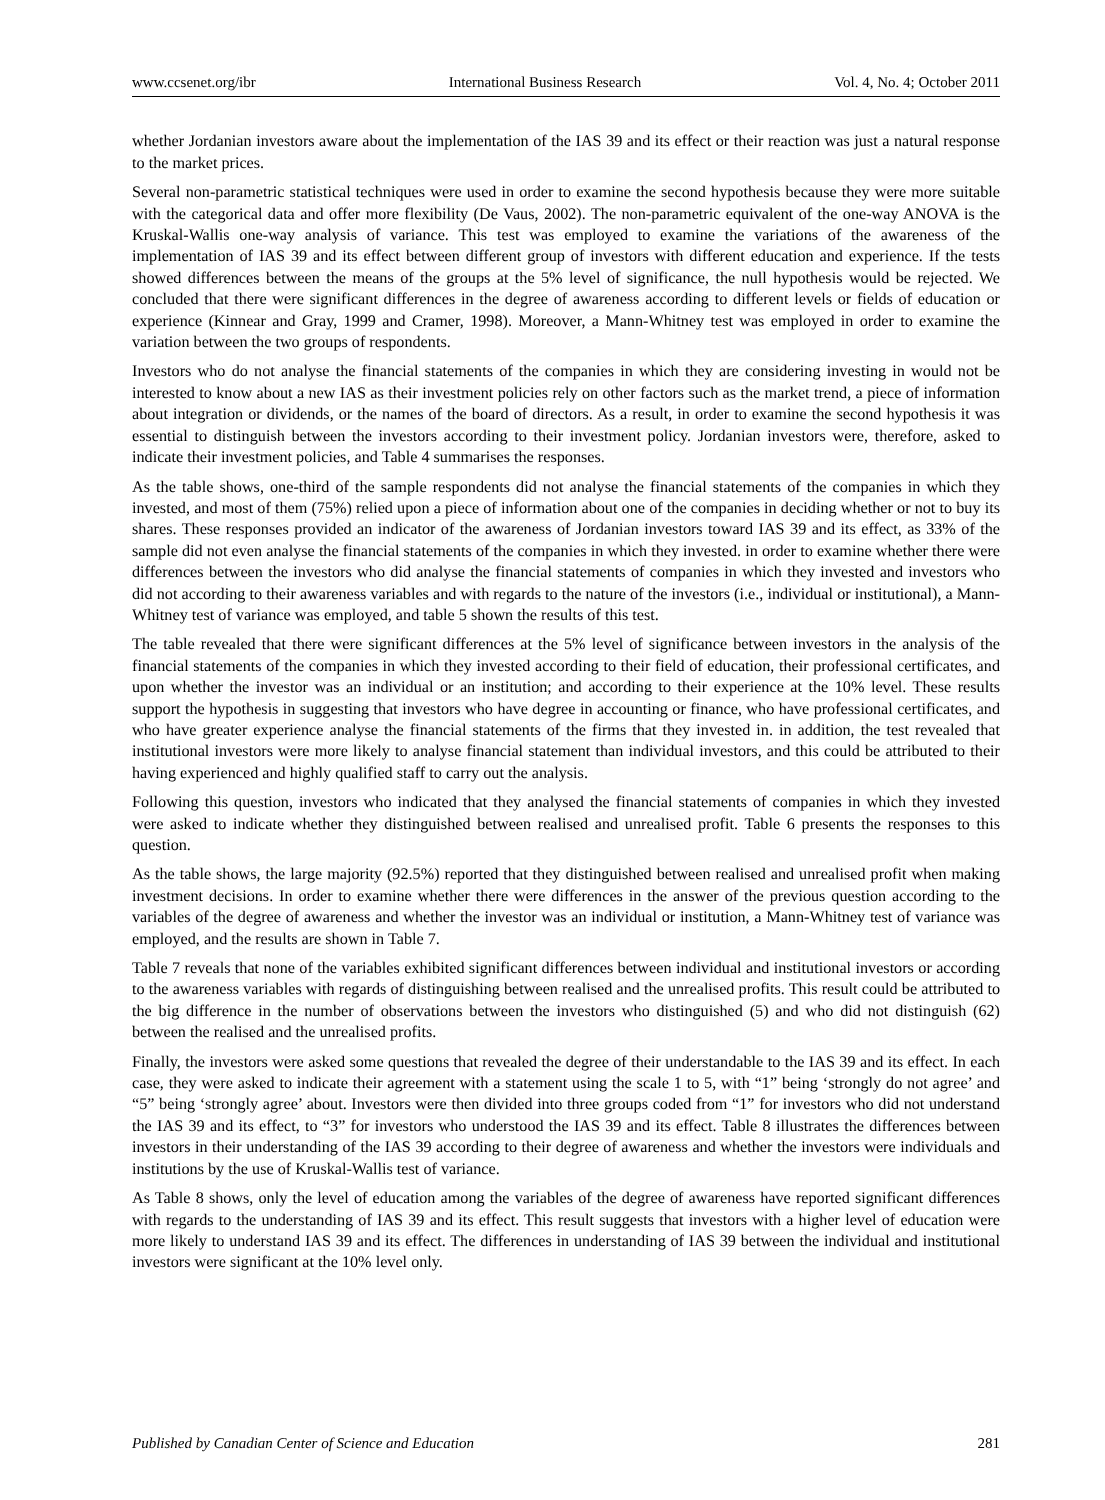www.ccsenet.org/ibr International Business Research Vol. 4, No. 4; October 2011
whether Jordanian investors aware about the implementation of the IAS 39 and its effect or their reaction was just a natural response to the market prices.
Several non-parametric statistical techniques were used in order to examine the second hypothesis because they were more suitable with the categorical data and offer more flexibility (De Vaus, 2002). The non-parametric equivalent of the one-way ANOVA is the Kruskal-Wallis one-way analysis of variance. This test was employed to examine the variations of the awareness of the implementation of IAS 39 and its effect between different group of investors with different education and experience. If the tests showed differences between the means of the groups at the 5% level of significance, the null hypothesis would be rejected. We concluded that there were significant differences in the degree of awareness according to different levels or fields of education or experience (Kinnear and Gray, 1999 and Cramer, 1998). Moreover, a Mann-Whitney test was employed in order to examine the variation between the two groups of respondents.
Investors who do not analyse the financial statements of the companies in which they are considering investing in would not be interested to know about a new IAS as their investment policies rely on other factors such as the market trend, a piece of information about integration or dividends, or the names of the board of directors. As a result, in order to examine the second hypothesis it was essential to distinguish between the investors according to their investment policy. Jordanian investors were, therefore, asked to indicate their investment policies, and Table 4 summarises the responses.
As the table shows, one-third of the sample respondents did not analyse the financial statements of the companies in which they invested, and most of them (75%) relied upon a piece of information about one of the companies in deciding whether or not to buy its shares. These responses provided an indicator of the awareness of Jordanian investors toward IAS 39 and its effect, as 33% of the sample did not even analyse the financial statements of the companies in which they invested. in order to examine whether there were differences between the investors who did analyse the financial statements of companies in which they invested and investors who did not according to their awareness variables and with regards to the nature of the investors (i.e., individual or institutional), a Mann-Whitney test of variance was employed, and table 5 shown the results of this test.
The table revealed that there were significant differences at the 5% level of significance between investors in the analysis of the financial statements of the companies in which they invested according to their field of education, their professional certificates, and upon whether the investor was an individual or an institution; and according to their experience at the 10% level. These results support the hypothesis in suggesting that investors who have degree in accounting or finance, who have professional certificates, and who have greater experience analyse the financial statements of the firms that they invested in. in addition, the test revealed that institutional investors were more likely to analyse financial statement than individual investors, and this could be attributed to their having experienced and highly qualified staff to carry out the analysis.
Following this question, investors who indicated that they analysed the financial statements of companies in which they invested were asked to indicate whether they distinguished between realised and unrealised profit. Table 6 presents the responses to this question.
As the table shows, the large majority (92.5%) reported that they distinguished between realised and unrealised profit when making investment decisions. In order to examine whether there were differences in the answer of the previous question according to the variables of the degree of awareness and whether the investor was an individual or institution, a Mann-Whitney test of variance was employed, and the results are shown in Table 7.
Table 7 reveals that none of the variables exhibited significant differences between individual and institutional investors or according to the awareness variables with regards of distinguishing between realised and the unrealised profits. This result could be attributed to the big difference in the number of observations between the investors who distinguished (5) and who did not distinguish (62) between the realised and the unrealised profits.
Finally, the investors were asked some questions that revealed the degree of their understandable to the IAS 39 and its effect. In each case, they were asked to indicate their agreement with a statement using the scale 1 to 5, with “1” being ‘strongly do not agree’ and “5” being ‘strongly agree’ about. Investors were then divided into three groups coded from “1” for investors who did not understand the IAS 39 and its effect, to “3” for investors who understood the IAS 39 and its effect. Table 8 illustrates the differences between investors in their understanding of the IAS 39 according to their degree of awareness and whether the investors were individuals and institutions by the use of Kruskal-Wallis test of variance.
As Table 8 shows, only the level of education among the variables of the degree of awareness have reported significant differences with regards to the understanding of IAS 39 and its effect. This result suggests that investors with a higher level of education were more likely to understand IAS 39 and its effect. The differences in understanding of IAS 39 between the individual and institutional investors were significant at the 10% level only.
Published by Canadian Center of Science and Education 281